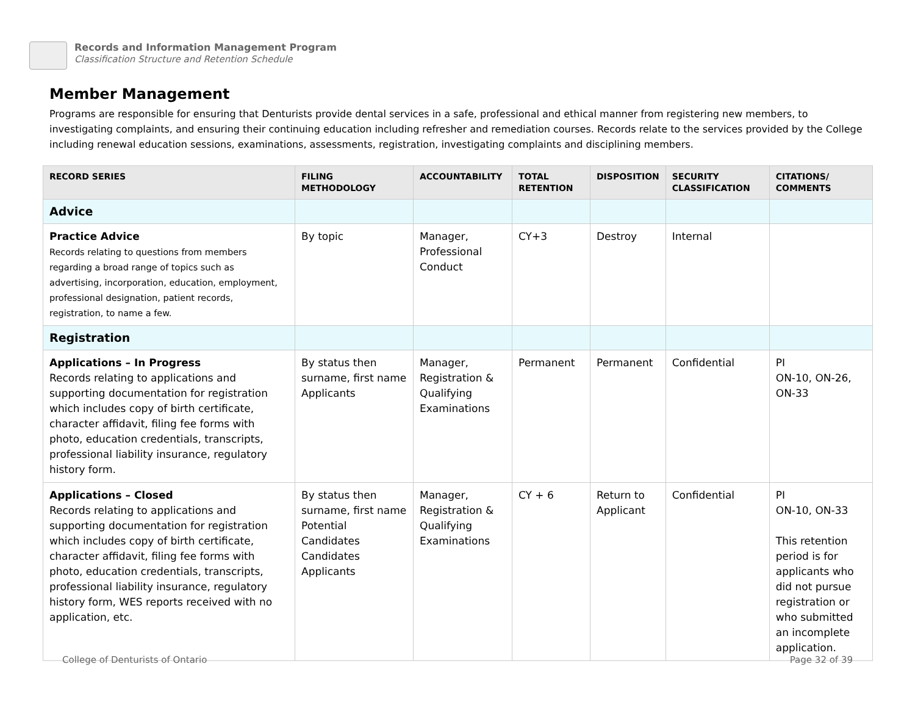Records and Information Management Program
Classification Structure and Retention Schedule
Member Management
Programs are responsible for ensuring that Denturists provide dental services in a safe, professional and ethical manner from registering new members, to investigating complaints, and ensuring their continuing education including refresher and remediation courses. Records relate to the services provided by the College including renewal education sessions, examinations, assessments, registration, investigating complaints and disciplining members.
| RECORD SERIES | FILING METHODOLOGY | ACCOUNTABILITY | TOTAL RETENTION | DISPOSITION | SECURITY CLASSIFICATION | CITATIONS/ COMMENTS |
| --- | --- | --- | --- | --- | --- | --- |
| Advice | | | | | | |
| Practice Advice Records relating to questions from members regarding a broad range of topics such as advertising, incorporation, education, employment, professional designation, patient records, registration, to name a few. | By topic | Manager, Professional Conduct | CY+3 | Destroy | Internal | |
| Registration | | | | | | |
| Applications – In Progress Records relating to applications and supporting documentation for registration which includes copy of birth certificate, character affidavit, filing fee forms with photo, education credentials, transcripts, professional liability insurance, regulatory history form. | By status then surname, first name Applicants | Manager, Registration & Qualifying Examinations | Permanent | Permanent | Confidential | PI ON-10, ON-26, ON-33 |
| Applications – Closed Records relating to applications and supporting documentation for registration which includes copy of birth certificate, character affidavit, filing fee forms with photo, education credentials, transcripts, professional liability insurance, regulatory history form, WES reports received with no application, etc. | By status then surname, first name Potential Candidates Candidates Applicants | Manager, Registration & Qualifying Examinations | CY + 6 | Return to Applicant | Confidential | PI ON-10, ON-33 This retention period is for applicants who did not pursue registration or who submitted an incomplete application. |
College of Denturists of Ontario
Page 32 of 39